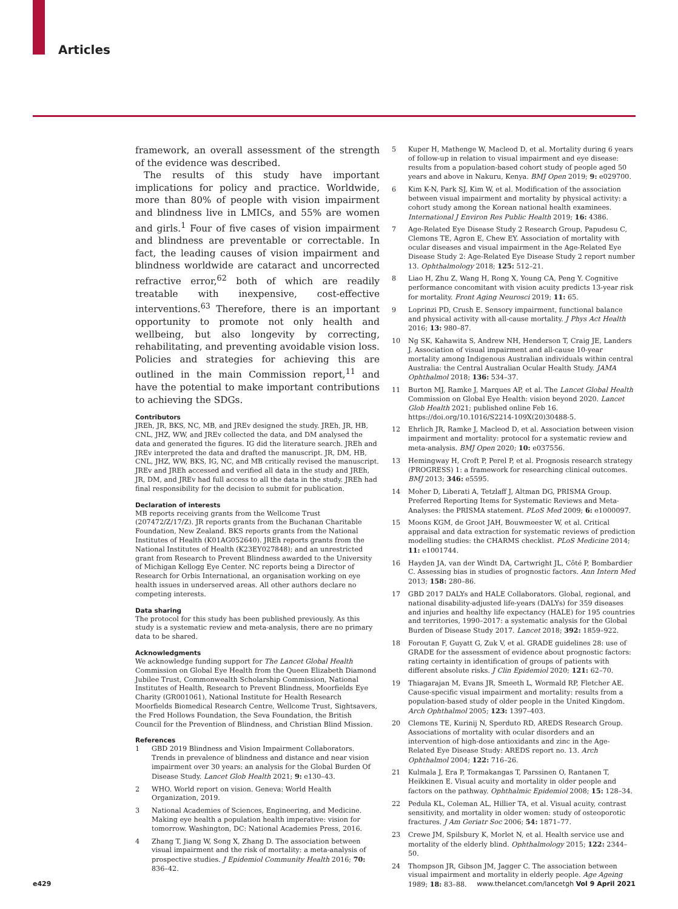Articles
framework, an overall assessment of the strength of the evidence was described.
The results of this study have important implications for policy and practice. Worldwide, more than 80% of people with vision impairment and blindness live in LMICs, and 55% are women and girls.<sup>1</sup> Four of five cases of vision impairment and blindness are preventable or correctable. In fact, the leading causes of vision impairment and blindness worldwide are cataract and uncorrected refractive error,<sup>62</sup> both of which are readily treatable with inexpensive, cost-effective interventions.<sup>63</sup> Therefore, there is an important opportunity to promote not only health and wellbeing, but also longevity by correcting, rehabilitating, and preventing avoidable vision loss. Policies and strategies for achieving this are outlined in the main Commission report,<sup>11</sup> and have the potential to make important contributions to achieving the SDGs.
Contributors
JREh, JR, BKS, NC, MB, and JREv designed the study. JREh, JR, HB, CNL, JHZ, WW, and JREv collected the data, and DM analysed the data and generated the figures. IG did the literature search. JREh and JREv interpreted the data and drafted the manuscript. JR, DM, HB, CNL, JHZ, WW, BKS, IG, NC, and MB critically revised the manuscript. JREv and JREh accessed and verified all data in the study and JREh, JR, DM, and JREv had full access to all the data in the study. JREh had final responsibility for the decision to submit for publication.
Declaration of interests
MB reports receiving grants from the Wellcome Trust (207472/Z/17/Z). JR reports grants from the Buchanan Charitable Foundation, New Zealand. BKS reports grants from the National Institutes of Health (K01AG052640). JREh reports grants from the National Institutes of Health (K23EY027848); and an unrestricted grant from Research to Prevent Blindness awarded to the University of Michigan Kellogg Eye Center. NC reports being a Director of Research for Orbis International, an organisation working on eye health issues in underserved areas. All other authors declare no competing interests.
Data sharing
The protocol for this study has been published previously. As this study is a systematic review and meta-analysis, there are no primary data to be shared.
Acknowledgments
We acknowledge funding support for The Lancet Global Health Commission on Global Eye Health from the Queen Elizabeth Diamond Jubilee Trust, Commonwealth Scholarship Commission, National Institutes of Health, Research to Prevent Blindness, Moorfields Eye Charity (GR001061), National Institute for Health Research Moorfields Biomedical Research Centre, Wellcome Trust, Sightsavers, the Fred Hollows Foundation, the Seva Foundation, the British Council for the Prevention of Blindness, and Christian Blind Mission.
References
1 GBD 2019 Blindness and Vision Impairment Collaborators. Trends in prevalence of blindness and distance and near vision impairment over 30 years: an analysis for the Global Burden Of Disease Study. Lancet Glob Health 2021; 9: e130–43.
2 WHO. World report on vision. Geneva: World Health Organization, 2019.
3 National Academies of Sciences, Engineering, and Medicine. Making eye health a population health imperative: vision for tomorrow. Washington, DC: National Academies Press, 2016.
4 Zhang T, Jiang W, Song X, Zhang D. The association between visual impairment and the risk of mortality: a meta-analysis of prospective studies. J Epidemiol Community Health 2016; 70: 836–42.
5 Kuper H, Mathenge W, Macleod D, et al. Mortality during 6 years of follow-up in relation to visual impairment and eye disease: results from a population-based cohort study of people aged 50 years and above in Nakuru, Kenya. BMJ Open 2019; 9: e029700.
6 Kim K-N, Park SJ, Kim W, et al. Modification of the association between visual impairment and mortality by physical activity: a cohort study among the Korean national health examinees. International J Environ Res Public Health 2019; 16: 4386.
7 Age-Related Eye Disease Study 2 Research Group, Papudesu C, Clemons TE, Agron E, Chew EY. Association of mortality with ocular diseases and visual impairment in the Age-Related Eye Disease Study 2: Age-Related Eye Disease Study 2 report number 13. Ophthalmology 2018; 125: 512–21.
8 Liao H, Zhu Z, Wang H, Rong X, Young CA, Peng Y. Cognitive performance concomitant with vision acuity predicts 13-year risk for mortality. Front Aging Neurosci 2019; 11: 65.
9 Loprinzi PD, Crush E. Sensory impairment, functional balance and physical activity with all-cause mortality. J Phys Act Health 2016; 13: 980–87.
10 Ng SK, Kahawita S, Andrew NH, Henderson T, Craig JE, Landers J. Association of visual impairment and all-cause 10-year mortality among Indigenous Australian individuals within central Australia: the Central Australian Ocular Health Study. JAMA Ophthalmol 2018; 136: 534–37.
11 Burton MJ, Ramke J, Marques AP, et al. The Lancet Global Health Commission on Global Eye Health: vision beyond 2020. Lancet Glob Health 2021; published online Feb 16. https://doi.org/10.1016/S2214-109X(20)30488-5.
12 Ehrlich JR, Ramke J, Macleod D, et al. Association between vision impairment and mortality: protocol for a systematic review and meta-analysis. BMJ Open 2020; 10: e037556.
13 Hemingway H, Croft P, Perel P, et al. Prognosis research strategy (PROGRESS) 1: a framework for researching clinical outcomes. BMJ 2013; 346: e5595.
14 Moher D, Liberati A, Tetzlaff J, Altman DG, PRISMA Group. Preferred Reporting Items for Systematic Reviews and Meta-Analyses: the PRISMA statement. PLoS Med 2009; 6: e1000097.
15 Moons KGM, de Groot JAH, Bouwmeester W, et al. Critical appraisal and data extraction for systematic reviews of prediction modelling studies: the CHARMS checklist. PLoS Medicine 2014; 11: e1001744.
16 Hayden JA, van der Windt DA, Cartwright JL, Côté P, Bombardier C. Assessing bias in studies of prognostic factors. Ann Intern Med 2013; 158: 280–86.
17 GBD 2017 DALYs and HALE Collaborators. Global, regional, and national disability-adjusted life-years (DALYs) for 359 diseases and injuries and healthy life expectancy (HALE) for 195 countries and territories, 1990–2017: a systematic analysis for the Global Burden of Disease Study 2017. Lancet 2018; 392: 1859–922.
18 Foroutan F, Guyatt G, Zuk V, et al. GRADE guidelines 28: use of GRADE for the assessment of evidence about prognostic factors: rating certainty in identification of groups of patients with different absolute risks. J Clin Epidemiol 2020; 121: 62–70.
19 Thiagarajan M, Evans JR, Smeeth L, Wormald RP, Fletcher AE. Cause-specific visual impairment and mortality: results from a population-based study of older people in the United Kingdom. Arch Ophthalmol 2005; 123: 1397–403.
20 Clemons TE, Kurinij N, Sperduto RD, AREDS Research Group. Associations of mortality with ocular disorders and an intervention of high-dose antioxidants and zinc in the Age-Related Eye Disease Study: AREDS report no. 13. Arch Ophthalmol 2004; 122: 716–26.
21 Kulmala J, Era P, Tormakangas T, Parssinen O, Rantanen T, Heikkinen E. Visual acuity and mortality in older people and factors on the pathway. Ophthalmic Epidemiol 2008; 15: 128–34.
22 Pedula KL, Coleman AL, Hillier TA, et al. Visual acuity, contrast sensitivity, and mortality in older women: study of osteoporotic fractures. J Am Geriatr Soc 2006; 54: 1871–77.
23 Crewe JM, Spilsbury K, Morlet N, et al. Health service use and mortality of the elderly blind. Ophthalmology 2015; 122: 2344–50.
24 Thompson JR, Gibson JM, Jagger C. The association between visual impairment and mortality in elderly people. Age Ageing 1989; 18: 83–88.
e429
www.thelancet.com/lancetgh Vol 9 April 2021